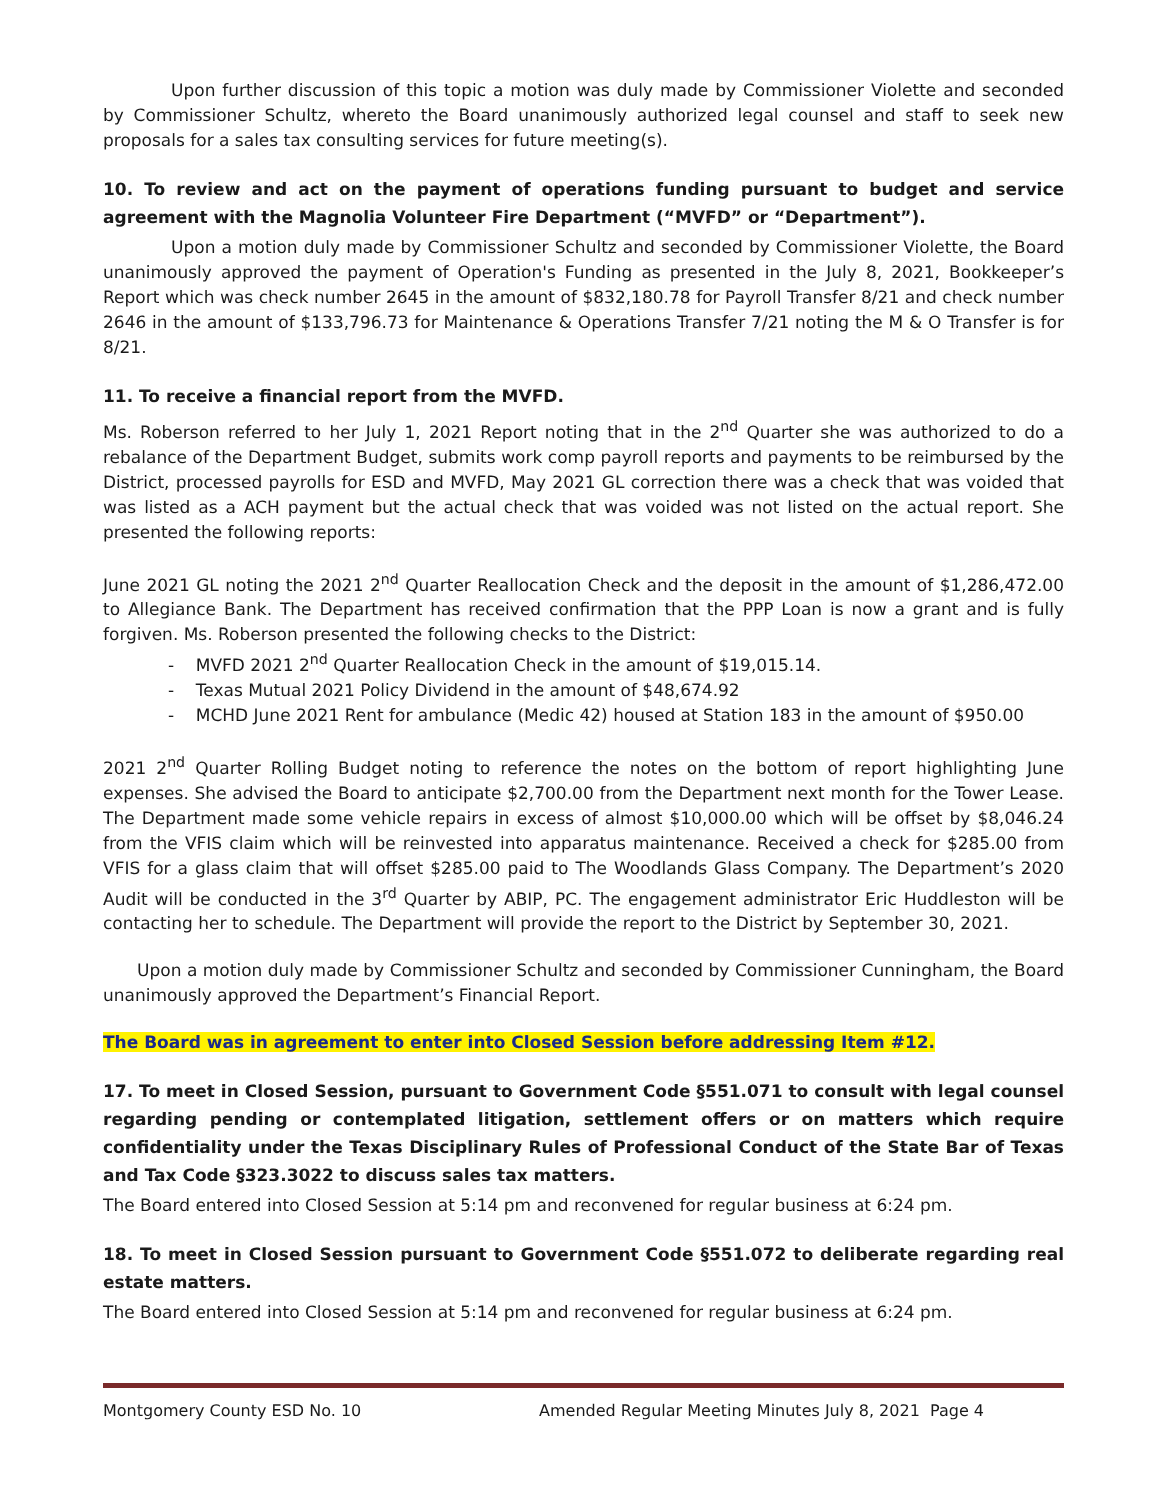Upon further discussion of this topic a motion was duly made by Commissioner Violette and seconded by Commissioner Schultz, whereto the Board unanimously authorized legal counsel and staff to seek new proposals for a sales tax consulting services for future meeting(s).
10. To review and act on the payment of operations funding pursuant to budget and service agreement with the Magnolia Volunteer Fire Department (“MVFD” or “Department”).
Upon a motion duly made by Commissioner Schultz and seconded by Commissioner Violette, the Board unanimously approved the payment of Operation's Funding as presented in the July 8, 2021, Bookkeeper’s Report which was check number 2645 in the amount of $832,180.78 for Payroll Transfer 8/21 and check number 2646 in the amount of $133,796.73 for Maintenance & Operations Transfer 7/21 noting the M & O Transfer is for 8/21.
11. To receive a financial report from the MVFD.
Ms. Roberson referred to her July 1, 2021 Report noting that in the 2<sup>nd</sup> Quarter she was authorized to do a rebalance of the Department Budget, submits work comp payroll reports and payments to be reimbursed by the District, processed payrolls for ESD and MVFD, May 2021 GL correction there was a check that was voided that was listed as a ACH payment but the actual check that was voided was not listed on the actual report. She presented the following reports:
June 2021 GL noting the 2021 2<sup>nd</sup> Quarter Reallocation Check and the deposit in the amount of $1,286,472.00 to Allegiance Bank. The Department has received confirmation that the PPP Loan is now a grant and is fully forgiven. Ms. Roberson presented the following checks to the District:
- MVFD 2021 2<sup>nd</sup> Quarter Reallocation Check in the amount of $19,015.14.
- Texas Mutual 2021 Policy Dividend in the amount of $48,674.92
- MCHD June 2021 Rent for ambulance (Medic 42) housed at Station 183 in the amount of $950.00
2021 2<sup>nd</sup> Quarter Rolling Budget noting to reference the notes on the bottom of report highlighting June expenses. She advised the Board to anticipate $2,700.00 from the Department next month for the Tower Lease. The Department made some vehicle repairs in excess of almost $10,000.00 which will be offset by $8,046.24 from the VFIS claim which will be reinvested into apparatus maintenance. Received a check for $285.00 from VFIS for a glass claim that will offset $285.00 paid to The Woodlands Glass Company. The Department’s 2020 Audit will be conducted in the 3<sup>rd</sup> Quarter by ABIP, PC. The engagement administrator Eric Huddleston will be contacting her to schedule. The Department will provide the report to the District by September 30, 2021.
Upon a motion duly made by Commissioner Schultz and seconded by Commissioner Cunningham, the Board unanimously approved the Department’s Financial Report.
The Board was in agreement to enter into Closed Session before addressing Item #12.
17. To meet in Closed Session, pursuant to Government Code §551.071 to consult with legal counsel regarding pending or contemplated litigation, settlement offers or on matters which require confidentiality under the Texas Disciplinary Rules of Professional Conduct of the State Bar of Texas and Tax Code §323.3022 to discuss sales tax matters.
The Board entered into Closed Session at 5:14 pm and reconvened for regular business at 6:24 pm.
18. To meet in Closed Session pursuant to Government Code §551.072 to deliberate regarding real estate matters.
The Board entered into Closed Session at 5:14 pm and reconvened for regular business at 6:24 pm.
Montgomery County ESD No. 10 Amended Regular Meeting Minutes July 8, 2021 Page 4